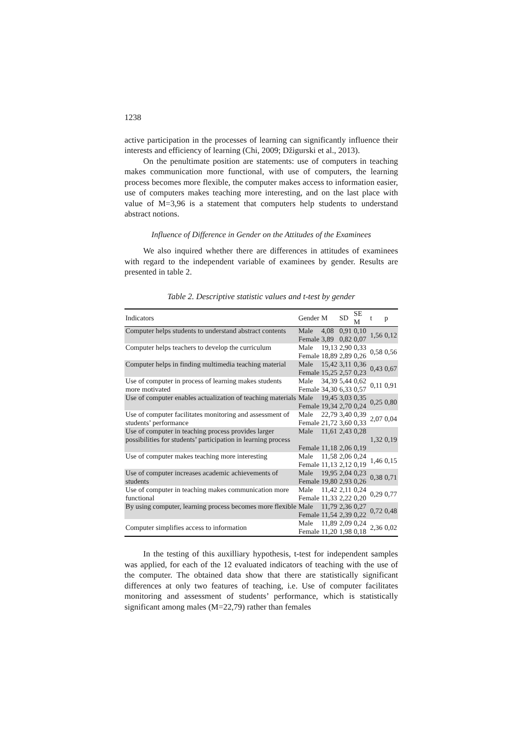1238
active participation in the processes of learning can significantly influence their interests and efficiency of learning (Chi, 2009; Džigurski et al., 2013).
On the penultimate position are statements: use of computers in teaching makes communication more functional, with use of computers, the learning process becomes more flexible, the computer makes access to information easier, use of computers makes teaching more interesting, and on the last place with value of M=3,96 is a statement that computers help students to understand abstract notions.
Influence of Difference in Gender on the Attitudes of the Examinees
We also inquired whether there are differences in attitudes of examinees with regard to the independent variable of examinees by gender. Results are presented in table 2.
Table 2. Descriptive statistic values and t-test by gender
| Indicators | Gender | M | SD | SE M | t | p |
| --- | --- | --- | --- | --- | --- | --- |
| Computer helps students to understand abstract contents | Male Female | 4,08 3,89 | 0,91 0,82 | 0,10 0,07 | 1,56 | 0,12 |
| Computer helps teachers to develop the curriculum | Male Female | 19,13 18,89 | 2,90 2,89 | 0,33 0,26 | 0,58 | 0,56 |
| Computer helps in finding multimedia teaching material | Male Female | 15,42 15,25 | 3,11 2,57 | 0,36 0,23 | 0,43 | 0,67 |
| Use of computer in process of learning makes students more motivated | Male Female | 34,39 34,30 | 5,44 6,33 | 0,62 0,57 | 0,11 | 0,91 |
| Use of computer enables actualization of teaching materials | Male Female | 19,45 19,34 | 3,03 2,70 | 0,35 0,24 | 0,25 | 0,80 |
| Use of computer facilitates monitoring and assessment of students’ performance | Male Female | 22,79 21,72 | 3,40 3,60 | 0,39 0,33 | 2,07 | 0,04 |
| Use of computer in teaching process provides larger possibilities for students’ participation in learning process | Male Female | 11,61 11,18 | 2,43 2,06 | 0,28 0,19 | 1,32 | 0,19 |
| Use of computer makes teaching more interesting | Male Female | 11,58 11,13 | 2,06 2,12 | 0,24 0,19 | 1,46 | 0,15 |
| Use of computer increases academic achievements of students | Male Female | 19,95 19,80 | 2,04 2,93 | 0,23 0,26 | 0,38 | 0,71 |
| Use of computer in teaching makes communication more functional | Male Female | 11,42 11,33 | 2,11 2,22 | 0,24 0,20 | 0,29 | 0,77 |
| By using computer, learning process becomes more flexible | Male Female | 11,79 11,54 | 2,36 2,39 | 0,27 0,22 | 0,72 | 0,48 |
| Computer simplifies access to information | Male Female | 11,89 11,20 | 2,09 1,98 | 0,24 0,18 | 2,36 | 0,02 |
In the testing of this auxilliary hypothesis, t-test for independent samples was applied, for each of the 12 evaluated indicators of teaching with the use of the computer. The obtained data show that there are statistically significant differences at only two features of teaching, i.e. Use of computer facilitates monitoring and assessment of students’ performance, which is statistically significant among males (M=22,79) rather than females